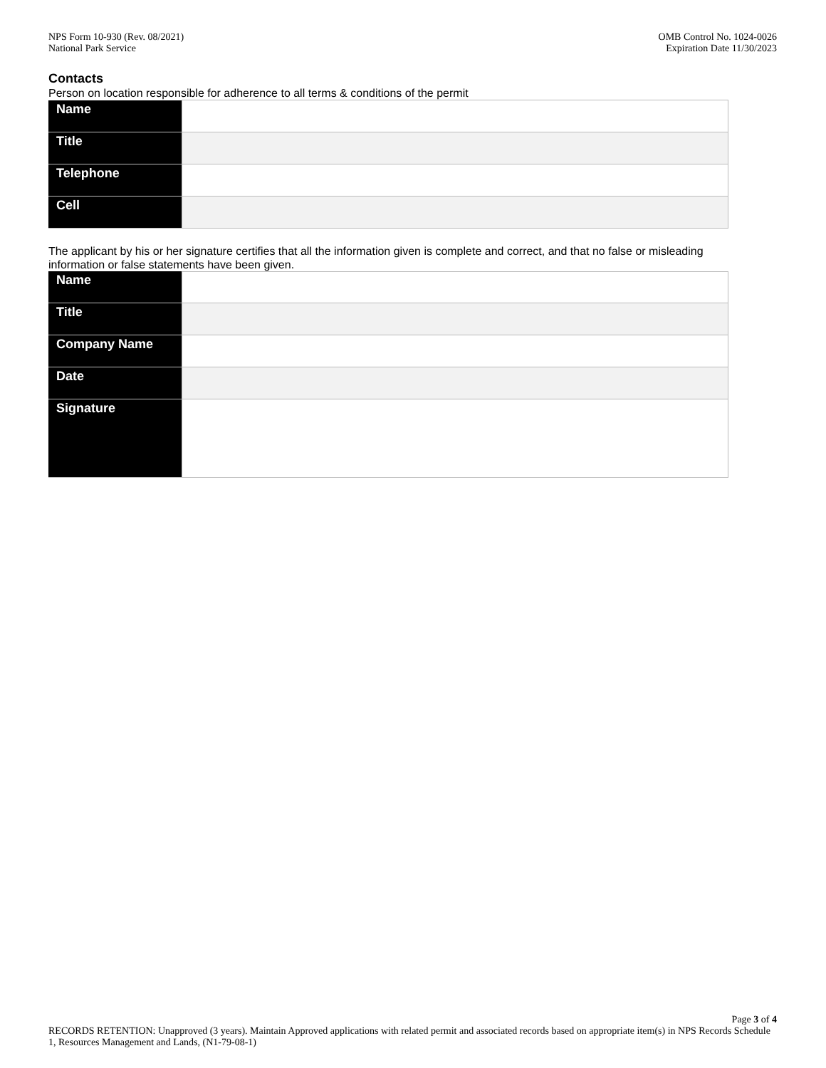NPS Form 10-930 (Rev. 08/2021)
National Park Service
OMB Control No. 1024-0026
Expiration Date 11/30/2023
Contacts
Person on location responsible for adherence to all terms & conditions of the permit
| Name | |
| Title | |
| Telephone | |
| Cell | |
The applicant by his or her signature certifies that all the information given is complete and correct, and that no false or misleading information or false statements have been given.
| Name | |
| Title | |
| Company Name | |
| Date | |
| Signature | |
Page 3 of 4
RECORDS RETENTION: Unapproved (3 years). Maintain Approved applications with related permit and associated records based on appropriate item(s) in NPS Records Schedule 1, Resources Management and Lands, (N1-79-08-1)